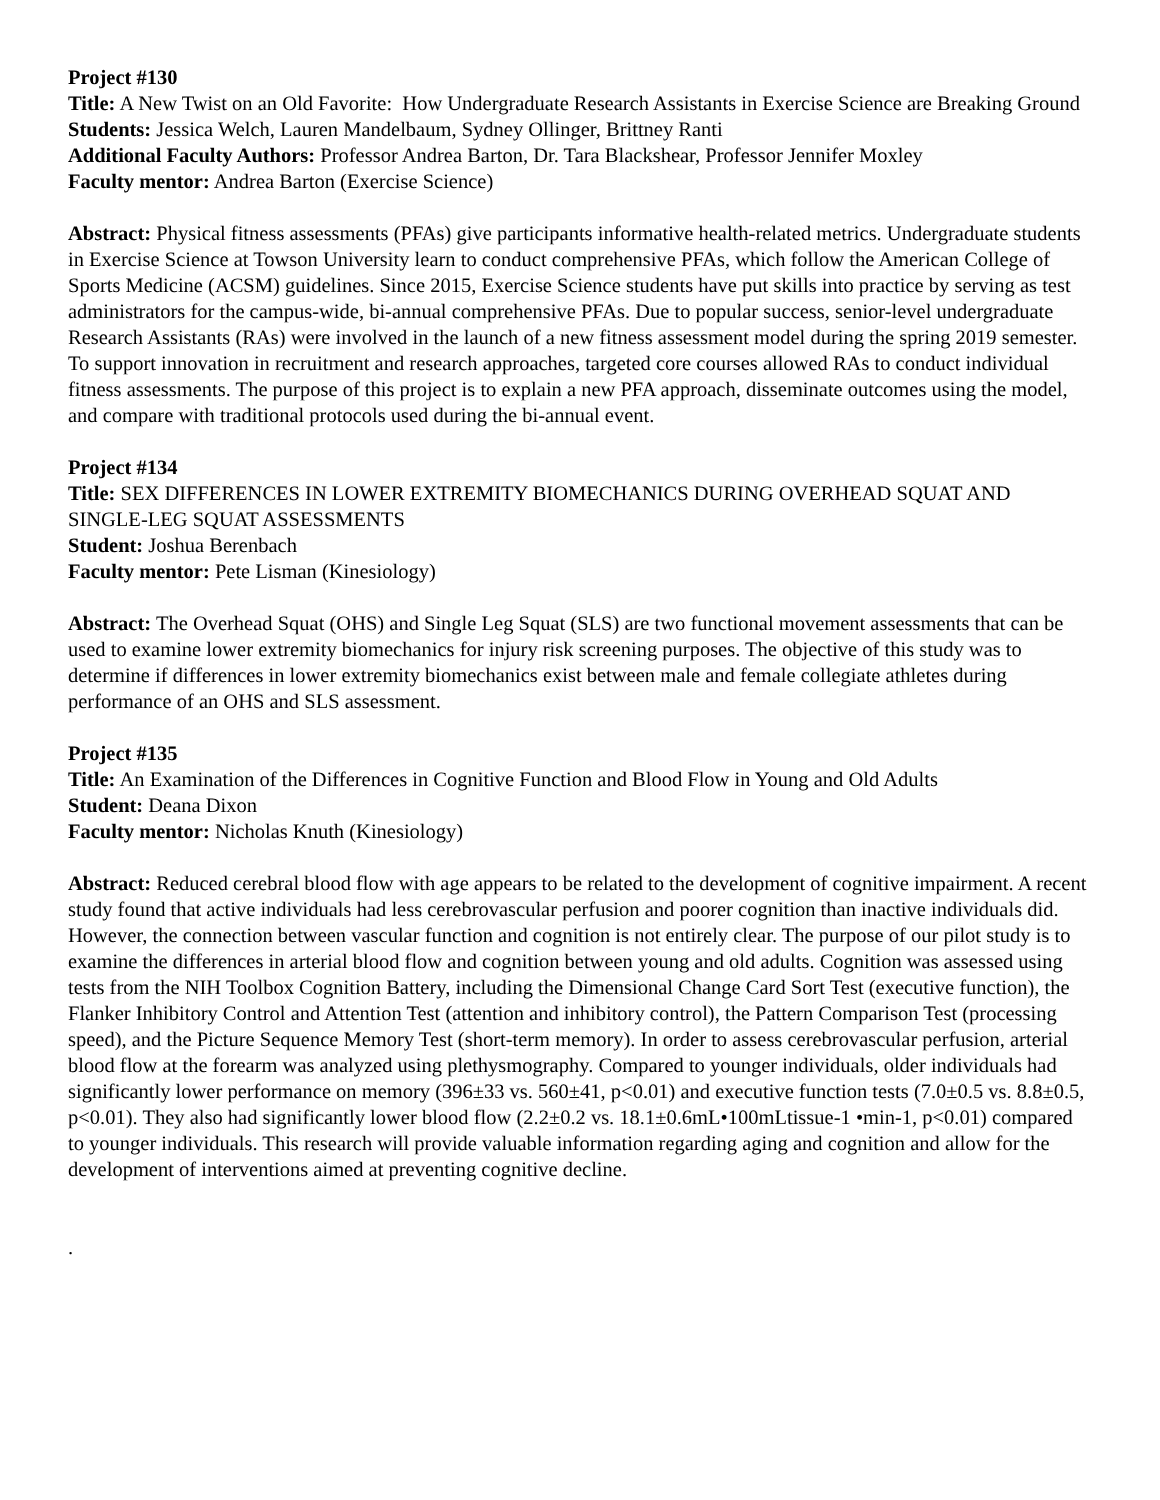Project #130
Title: A New Twist on an Old Favorite: How Undergraduate Research Assistants in Exercise Science are Breaking Ground
Students: Jessica Welch, Lauren Mandelbaum, Sydney Ollinger, Brittney Ranti
Additional Faculty Authors: Professor Andrea Barton, Dr. Tara Blackshear, Professor Jennifer Moxley
Faculty mentor: Andrea Barton (Exercise Science)
Abstract: Physical fitness assessments (PFAs) give participants informative health-related metrics. Undergraduate students in Exercise Science at Towson University learn to conduct comprehensive PFAs, which follow the American College of Sports Medicine (ACSM) guidelines. Since 2015, Exercise Science students have put skills into practice by serving as test administrators for the campus-wide, bi-annual comprehensive PFAs. Due to popular success, senior-level undergraduate Research Assistants (RAs) were involved in the launch of a new fitness assessment model during the spring 2019 semester. To support innovation in recruitment and research approaches, targeted core courses allowed RAs to conduct individual fitness assessments. The purpose of this project is to explain a new PFA approach, disseminate outcomes using the model, and compare with traditional protocols used during the bi-annual event.
Project #134
Title: SEX DIFFERENCES IN LOWER EXTREMITY BIOMECHANICS DURING OVERHEAD SQUAT AND SINGLE-LEG SQUAT ASSESSMENTS
Student: Joshua Berenbach
Faculty mentor: Pete Lisman (Kinesiology)
Abstract: The Overhead Squat (OHS) and Single Leg Squat (SLS) are two functional movement assessments that can be used to examine lower extremity biomechanics for injury risk screening purposes. The objective of this study was to determine if differences in lower extremity biomechanics exist between male and female collegiate athletes during performance of an OHS and SLS assessment.
Project #135
Title: An Examination of the Differences in Cognitive Function and Blood Flow in Young and Old Adults
Student: Deana Dixon
Faculty mentor: Nicholas Knuth (Kinesiology)
Abstract: Reduced cerebral blood flow with age appears to be related to the development of cognitive impairment. A recent study found that active individuals had less cerebrovascular perfusion and poorer cognition than inactive individuals did. However, the connection between vascular function and cognition is not entirely clear. The purpose of our pilot study is to examine the differences in arterial blood flow and cognition between young and old adults. Cognition was assessed using tests from the NIH Toolbox Cognition Battery, including the Dimensional Change Card Sort Test (executive function), the Flanker Inhibitory Control and Attention Test (attention and inhibitory control), the Pattern Comparison Test (processing speed), and the Picture Sequence Memory Test (short-term memory). In order to assess cerebrovascular perfusion, arterial blood flow at the forearm was analyzed using plethysmography. Compared to younger individuals, older individuals had significantly lower performance on memory (396±33 vs. 560±41, p<0.01) and executive function tests (7.0±0.5 vs. 8.8±0.5, p<0.01). They also had significantly lower blood flow (2.2±0.2 vs. 18.1±0.6mL•100mLtissue-1 •min-1, p<0.01) compared to younger individuals. This research will provide valuable information regarding aging and cognition and allow for the development of interventions aimed at preventing cognitive decline.
.